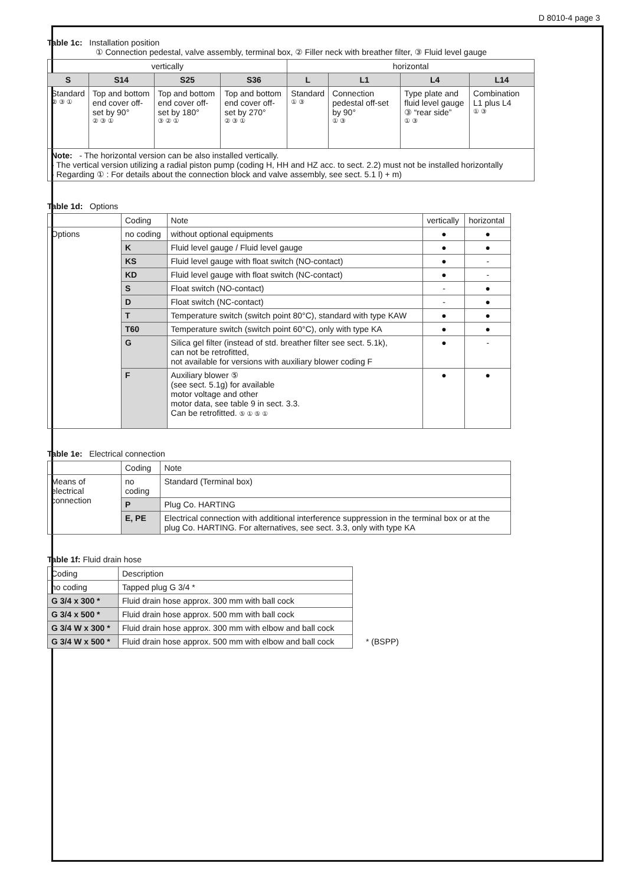D 8010-4 page 3
Table 1c: Installation position
① Connection pedestal, valve assembly, terminal box, ② Filler neck with breather filter, ③ Fluid level gauge
| vertically | | | | horizontal | | | |
| --- | --- | --- | --- | --- | --- | --- | --- |
| S | S14 | S25 | S36 | L | L1 | L4 | L14 |
| Standard ② ③ ① | Top and bottom end cover off-set by 90° ② ③ ① | Top and bottom end cover off-set by 180° ③ ② ① | Top and bottom end cover off-set by 270° ② ③ ① | Standard ① ③ | Connection pedestal off-set by 90° ① ③ | Type plate and fluid level gauge ③ “rear side” ① ③ | Combination L1 plus L4 ① ③ |
| Note: - The horizontal version can be also installed vertically. - The vertical version utilizing a radial piston pump (coding H, HH and HZ acc. to sect. 2.2) must not be installed horizontally - Regarding ① : For details about the connection block and valve assembly, see sect. 5.1 l) + m) | | | | | | | |
Table 1d: Options
| | Coding | Note | vertically | horizontal |
| Options | no coding | without optional equipments | ● | ● |
| | K | Fluid level gauge / Fluid level gauge | ● | ● |
| | KS | Fluid level gauge with float switch (NO-contact) | ● | - |
| | KD | Fluid level gauge with float switch (NC-contact) | ● | - |
| | S | Float switch (NO-contact) | - | ● |
| | D | Float switch (NC-contact) | - | ● |
| | T | Temperature switch (switch point 80°C), standard with type KAW | ● | ● |
| | T60 | Temperature switch (switch point 60°C), only with type KA | ● | ● |
| | G | Silica gel filter (instead of std. breather filter see sect. 5.1k), can not be retrofitted, not available for versions with auxiliary blower coding F | ● | - |
| | F | Auxiliary blower ⑤ (see sect. 5.1g) for available motor voltage and other motor data, see table 9 in sect. 3.3. Can be retrofitted. ⑤ ① ⑤ ① | ● | ● |
Table 1e: Electrical connection
| | Coding | Note |
| Means of electrical connection | no coding | Standard (Terminal box) |
| | P | Plug Co. HARTING |
| | E, PE | Electrical connection with additional interference suppression in the terminal box or at the plug Co. HARTING. For alternatives, see sect. 3.3, only with type KA |
Table 1f: Fluid drain hose
| Coding | Description |
| no coding | Tapped plug G 3/4 * |
| G 3/4 x 300 * | Fluid drain hose approx. 300 mm with ball cock |
| G 3/4 x 500 * | Fluid drain hose approx. 500 mm with ball cock |
| G 3/4 W x 300 * | Fluid drain hose approx. 300 mm with elbow and ball cock |
| G 3/4 W x 500 * | Fluid drain hose approx. 500 mm with elbow and ball cock |
* (BSPP)